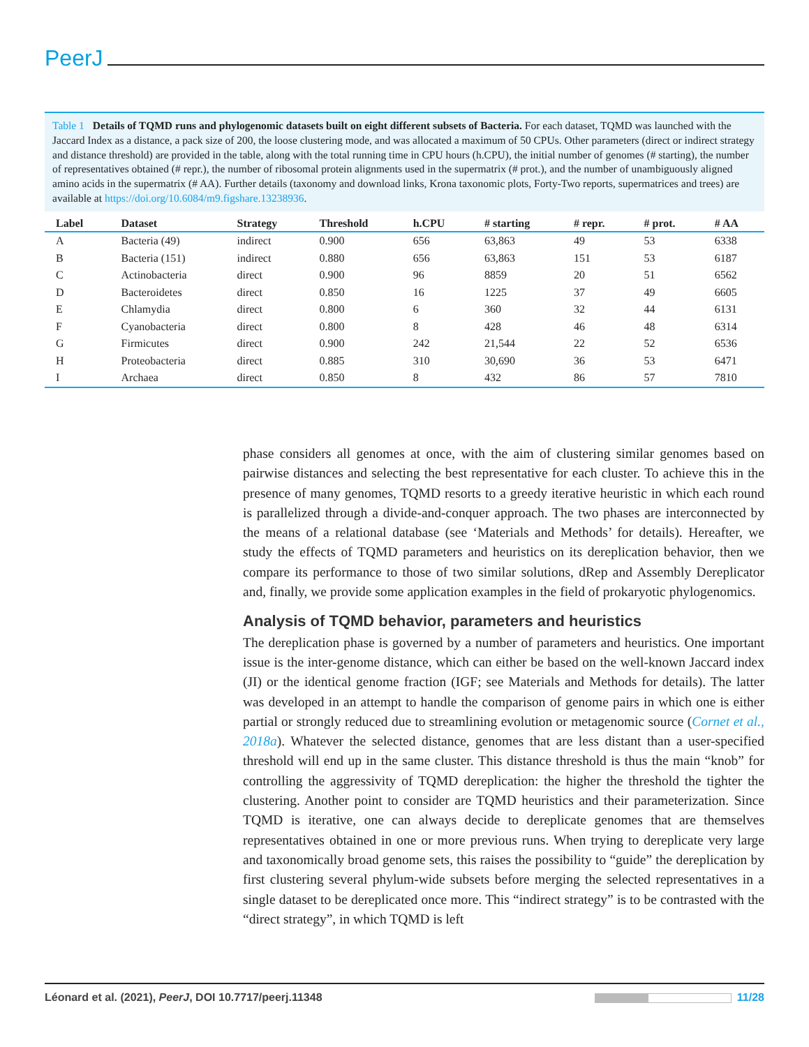PeerJ
Table 1 Details of TQMD runs and phylogenomic datasets built on eight different subsets of Bacteria. For each dataset, TQMD was launched with the Jaccard Index as a distance, a pack size of 200, the loose clustering mode, and was allocated a maximum of 50 CPUs. Other parameters (direct or indirect strategy and distance threshold) are provided in the table, along with the total running time in CPU hours (h.CPU), the initial number of genomes (# starting), the number of representatives obtained (# repr.), the number of ribosomal protein alignments used in the supermatrix (# prot.), and the number of unambiguously aligned amino acids in the supermatrix (# AA). Further details (taxonomy and download links, Krona taxonomic plots, Forty-Two reports, supermatrices and trees) are available at https://doi.org/10.6084/m9.figshare.13238936.
| Label | Dataset | Strategy | Threshold | h.CPU | # starting | # repr. | # prot. | # AA |
| --- | --- | --- | --- | --- | --- | --- | --- | --- |
| A | Bacteria (49) | indirect | 0.900 | 656 | 63,863 | 49 | 53 | 6338 |
| B | Bacteria (151) | indirect | 0.880 | 656 | 63,863 | 151 | 53 | 6187 |
| C | Actinobacteria | direct | 0.900 | 96 | 8859 | 20 | 51 | 6562 |
| D | Bacteroidetes | direct | 0.850 | 16 | 1225 | 37 | 49 | 6605 |
| E | Chlamydia | direct | 0.800 | 6 | 360 | 32 | 44 | 6131 |
| F | Cyanobacteria | direct | 0.800 | 8 | 428 | 46 | 48 | 6314 |
| G | Firmicutes | direct | 0.900 | 242 | 21,544 | 22 | 52 | 6536 |
| H | Proteobacteria | direct | 0.885 | 310 | 30,690 | 36 | 53 | 6471 |
| I | Archaea | direct | 0.850 | 8 | 432 | 86 | 57 | 7810 |
phase considers all genomes at once, with the aim of clustering similar genomes based on pairwise distances and selecting the best representative for each cluster. To achieve this in the presence of many genomes, TQMD resorts to a greedy iterative heuristic in which each round is parallelized through a divide-and-conquer approach. The two phases are interconnected by the means of a relational database (see ‘Materials and Methods’ for details). Hereafter, we study the effects of TQMD parameters and heuristics on its dereplication behavior, then we compare its performance to those of two similar solutions, dRep and Assembly Dereplicator and, finally, we provide some application examples in the field of prokaryotic phylogenomics.
Analysis of TQMD behavior, parameters and heuristics
The dereplication phase is governed by a number of parameters and heuristics. One important issue is the inter-genome distance, which can either be based on the well-known Jaccard index (JI) or the identical genome fraction (IGF; see Materials and Methods for details). The latter was developed in an attempt to handle the comparison of genome pairs in which one is either partial or strongly reduced due to streamlining evolution or metagenomic source (Cornet et al., 2018a). Whatever the selected distance, genomes that are less distant than a user-specified threshold will end up in the same cluster. This distance threshold is thus the main “knob” for controlling the aggressivity of TQMD dereplication: the higher the threshold the tighter the clustering. Another point to consider are TQMD heuristics and their parameterization. Since TQMD is iterative, one can always decide to dereplicate genomes that are themselves representatives obtained in one or more previous runs. When trying to dereplicate very large and taxonomically broad genome sets, this raises the possibility to “guide” the dereplication by first clustering several phylum-wide subsets before merging the selected representatives in a single dataset to be dereplicated once more. This “indirect strategy” is to be contrasted with the “direct strategy”, in which TQMD is left
Léonard et al. (2021), PeerJ, DOI 10.7717/peerj.11348
11/28